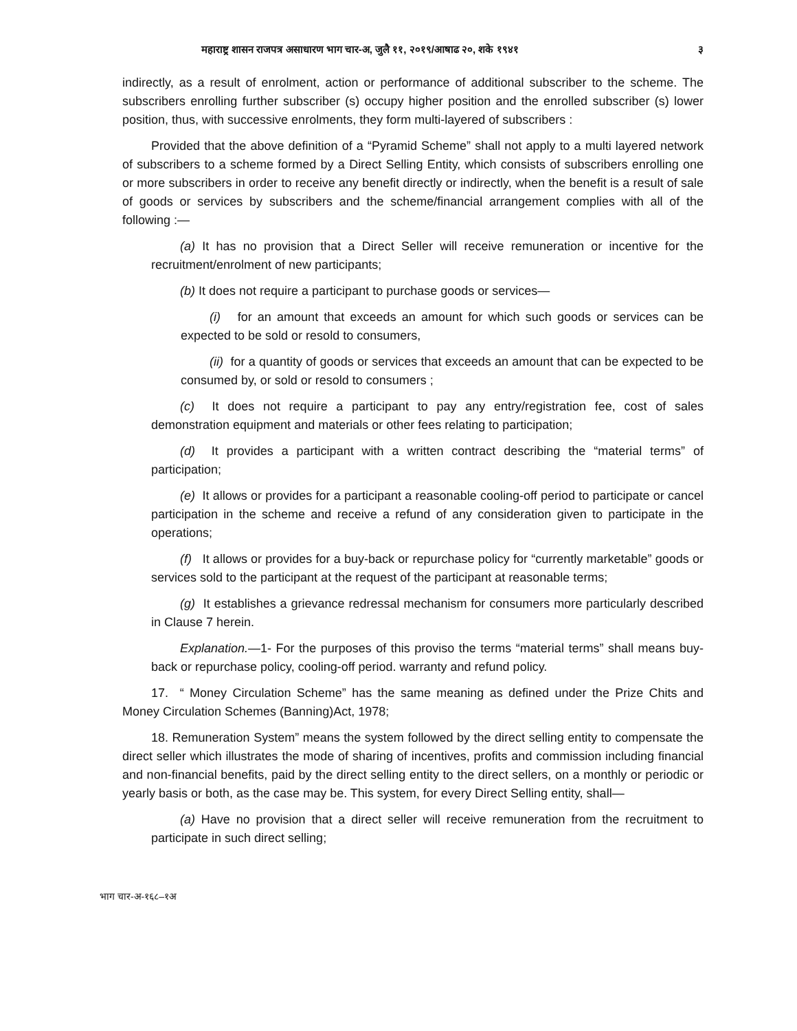महाराष्ट्र शासन राजपत्र असाधारण भाग चार-अ, जुलै ११, २०१९/आषाढ २०, शके १९४१ ३
indirectly, as a result of enrolment, action or performance of additional subscriber to the scheme. The subscribers enrolling further subscriber (s) occupy higher position and the enrolled subscriber (s) lower position, thus, with successive enrolments, they form multi-layered of subscribers :
Provided that the above definition of a “Pyramid Scheme” shall not apply to a multi layered network of subscribers to a scheme formed by a Direct Selling Entity, which consists of subscribers enrolling one or more subscribers in order to receive any benefit directly or indirectly, when the benefit is a result of sale of goods or services by subscribers and the scheme/financial arrangement complies with all of the following :—
(a) It has no provision that a Direct Seller will receive remuneration or incentive for the recruitment/enrolment of new participants;
(b) It does not require a participant to purchase goods or services—
(i) for an amount that exceeds an amount for which such goods or services can be expected to be sold or resold to consumers,
(ii) for a quantity of goods or services that exceeds an amount that can be expected to be consumed by, or sold or resold to consumers ;
(c) It does not require a participant to pay any entry/registration fee, cost of sales demonstration equipment and materials or other fees relating to participation;
(d) It provides a participant with a written contract describing the “material terms” of participation;
(e) It allows or provides for a participant a reasonable cooling-off period to participate or cancel participation in the scheme and receive a refund of any consideration given to participate in the operations;
(f) It allows or provides for a buy-back or repurchase policy for “currently marketable” goods or services sold to the participant at the request of the participant at reasonable terms;
(g) It establishes a grievance redressal mechanism for consumers more particularly described in Clause 7 herein.
Explanation.—1- For the purposes of this proviso the terms “material terms” shall means buy-back or repurchase policy, cooling-off period. warranty and refund policy.
17. “ Money Circulation Scheme” has the same meaning as defined under the Prize Chits and Money Circulation Schemes (Banning)Act, 1978;
18. Remuneration System” means the system followed by the direct selling entity to compensate the direct seller which illustrates the mode of sharing of incentives, profits and commission including financial and non-financial benefits, paid by the direct selling entity to the direct sellers, on a monthly or periodic or yearly basis or both, as the case may be. This system, for every Direct Selling entity, shall—
(a) Have no provision that a direct seller will receive remuneration from the recruitment to participate in such direct selling;
भाग चार-अ-१६८–१अ